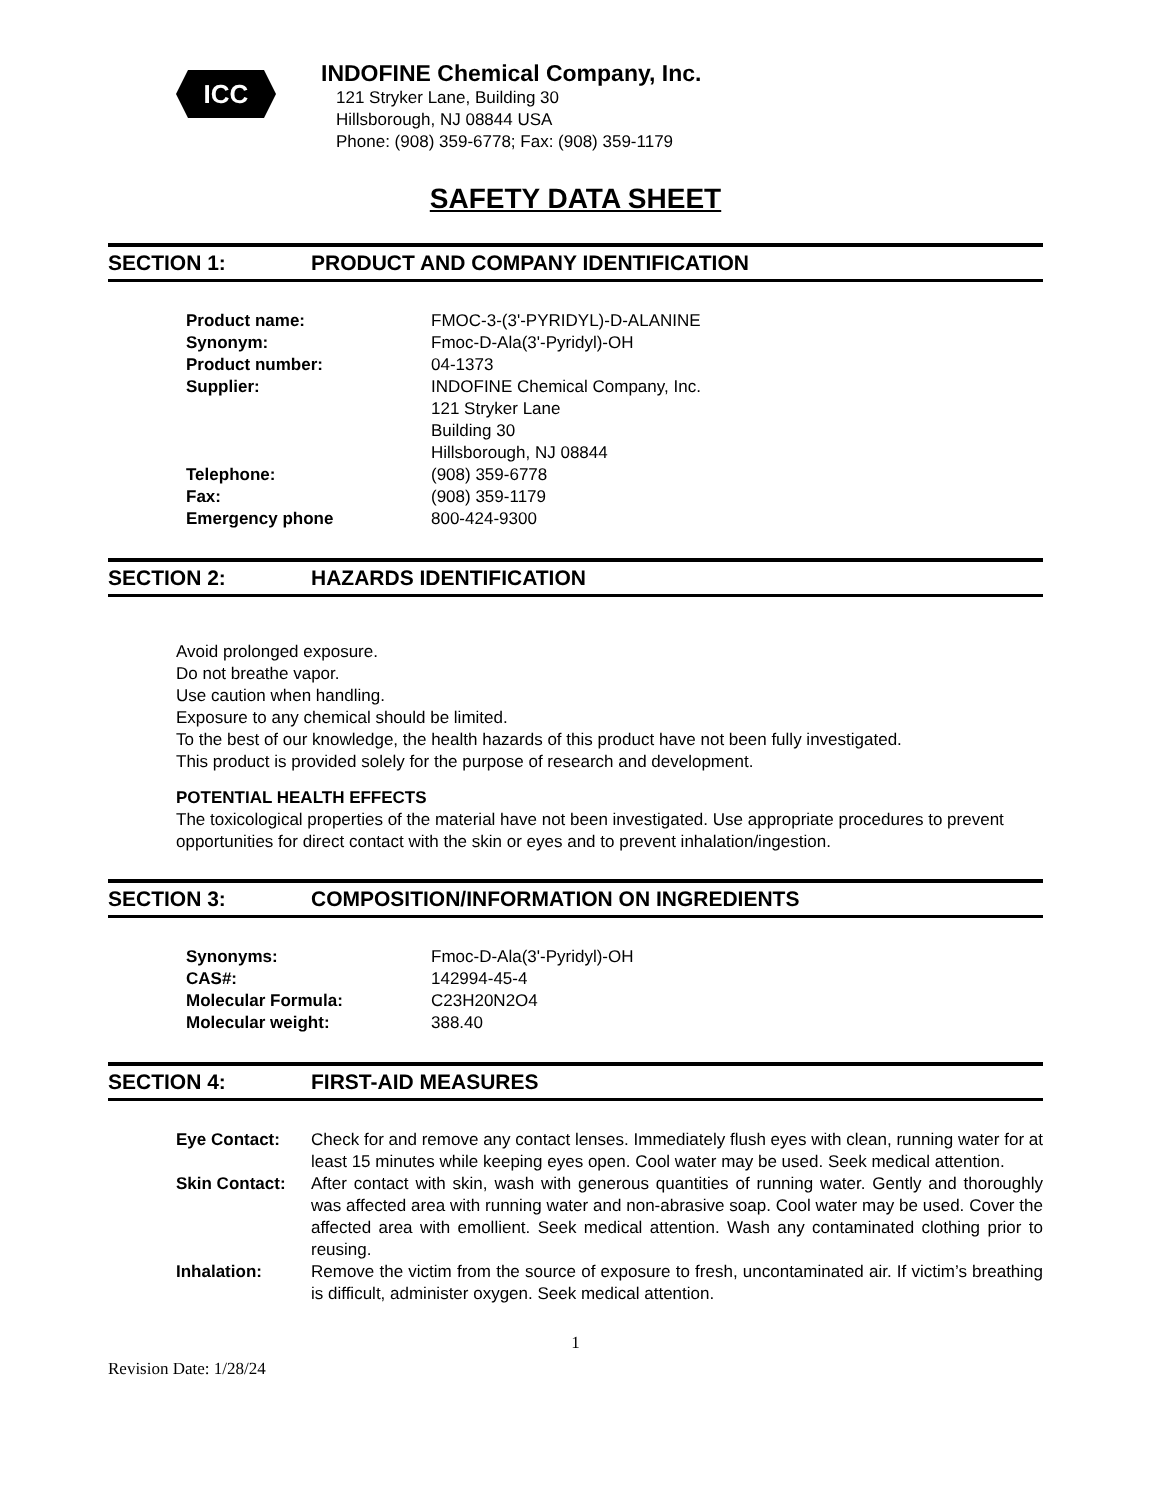ICC
INDOFINE Chemical Company, Inc.
121 Stryker Lane, Building 30
Hillsborough, NJ 08844 USA
Phone: (908) 359-6778; Fax: (908) 359-1179
SAFETY DATA SHEET
SECTION 1: PRODUCT AND COMPANY IDENTIFICATION
| Product name: | FMOC-3-(3'-PYRIDYL)-D-ALANINE |
| Synonym: | Fmoc-D-Ala(3'-Pyridyl)-OH |
| Product number: | 04-1373 |
| Supplier: | INDOFINE Chemical Company, Inc. 121 Stryker Lane Building 30 Hillsborough, NJ 08844 |
| Telephone: | (908) 359-6778 |
| Fax: | (908) 359-1179 |
| Emergency phone | 800-424-9300 |
SECTION 2: HAZARDS IDENTIFICATION
Avoid prolonged exposure.
Do not breathe vapor.
Use caution when handling.
Exposure to any chemical should be limited.
To the best of our knowledge, the health hazards of this product have not been fully investigated.
This product is provided solely for the purpose of research and development.
POTENTIAL HEALTH EFFECTS
The toxicological properties of the material have not been investigated. Use appropriate procedures to prevent opportunities for direct contact with the skin or eyes and to prevent inhalation/ingestion.
SECTION 3: COMPOSITION/INFORMATION ON INGREDIENTS
| Synonyms: | Fmoc-D-Ala(3'-Pyridyl)-OH |
| CAS#: | 142994-45-4 |
| Molecular Formula: | C23H20N2O4 |
| Molecular weight: | 388.40 |
SECTION 4: FIRST-AID MEASURES
| Eye Contact: | Check for and remove any contact lenses. Immediately flush eyes with clean, running water for at least 15 minutes while keeping eyes open. Cool water may be used. Seek medical attention. |
| Skin Contact: | After contact with skin, wash with generous quantities of running water. Gently and thoroughly was affected area with running water and non-abrasive soap. Cool water may be used. Cover the affected area with emollient. Seek medical attention. Wash any contaminated clothing prior to reusing. |
| Inhalation: | Remove the victim from the source of exposure to fresh, uncontaminated air. If victim’s breathing is difficult, administer oxygen. Seek medical attention. |
1
Revision Date: 1/28/24